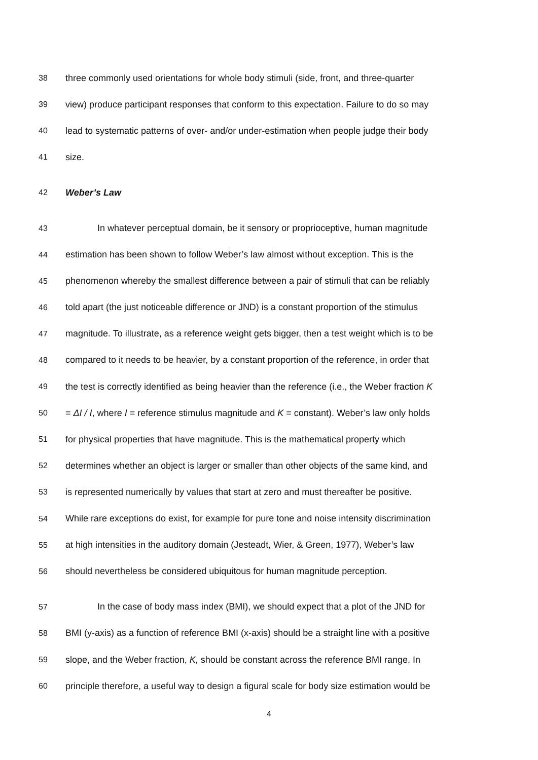38 three commonly used orientations for whole body stimuli (side, front, and three-quarter
39 view) produce participant responses that conform to this expectation. Failure to do so may
40 lead to systematic patterns of over- and/or under-estimation when people judge their body
41 size.
42 Weber’s Law
43 In whatever perceptual domain, be it sensory or proprioceptive, human magnitude
44 estimation has been shown to follow Weber’s law almost without exception. This is the
45 phenomenon whereby the smallest difference between a pair of stimuli that can be reliably
46 told apart (the just noticeable difference or JND) is a constant proportion of the stimulus
47 magnitude. To illustrate, as a reference weight gets bigger, then a test weight which is to be
48 compared to it needs to be heavier, by a constant proportion of the reference, in order that
49 the test is correctly identified as being heavier than the reference (i.e., the Weber fraction K
50 = ΔI / I, where I = reference stimulus magnitude and K = constant). Weber’s law only holds
51 for physical properties that have magnitude. This is the mathematical property which
52 determines whether an object is larger or smaller than other objects of the same kind, and
53 is represented numerically by values that start at zero and must thereafter be positive.
54 While rare exceptions do exist, for example for pure tone and noise intensity discrimination
55 at high intensities in the auditory domain (Jesteadt, Wier, & Green, 1977), Weber’s law
56 should nevertheless be considered ubiquitous for human magnitude perception.
57 In the case of body mass index (BMI), we should expect that a plot of the JND for
58 BMI (y-axis) as a function of reference BMI (x-axis) should be a straight line with a positive
59 slope, and the Weber fraction, K, should be constant across the reference BMI range. In
60 principle therefore, a useful way to design a figural scale for body size estimation would be
4